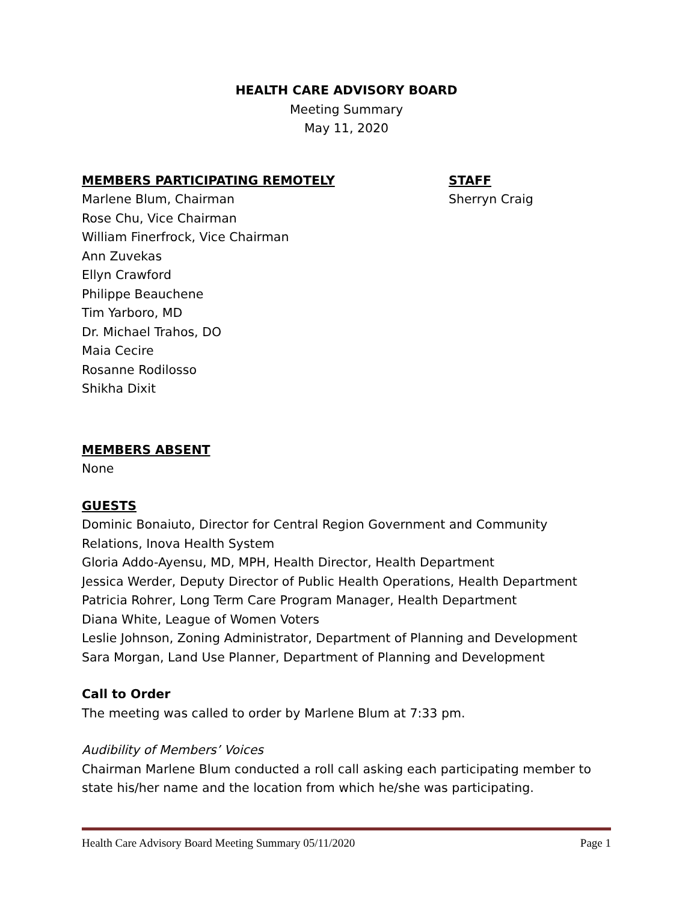HEALTH CARE ADVISORY BOARD
Meeting Summary
May 11, 2020
MEMBERS PARTICIPATING REMOTELY
Marlene Blum, Chairman
Rose Chu, Vice Chairman
William Finerfrock, Vice Chairman
Ann Zuvekas
Ellyn Crawford
Philippe Beauchene
Tim Yarboro, MD
Dr. Michael Trahos, DO
Maia Cecire
Rosanne Rodilosso
Shikha Dixit
STAFF
Sherryn Craig
MEMBERS ABSENT
None
GUESTS
Dominic Bonaiuto, Director for Central Region Government and Community Relations, Inova Health System
Gloria Addo-Ayensu, MD, MPH, Health Director, Health Department
Jessica Werder, Deputy Director of Public Health Operations, Health Department
Patricia Rohrer, Long Term Care Program Manager, Health Department
Diana White, League of Women Voters
Leslie Johnson, Zoning Administrator, Department of Planning and Development
Sara Morgan, Land Use Planner, Department of Planning and Development
Call to Order
The meeting was called to order by Marlene Blum at 7:33 pm.
Audibility of Members’ Voices
Chairman Marlene Blum conducted a roll call asking each participating member to state his/her name and the location from which he/she was participating.
Health Care Advisory Board Meeting Summary 05/11/2020 Page 1